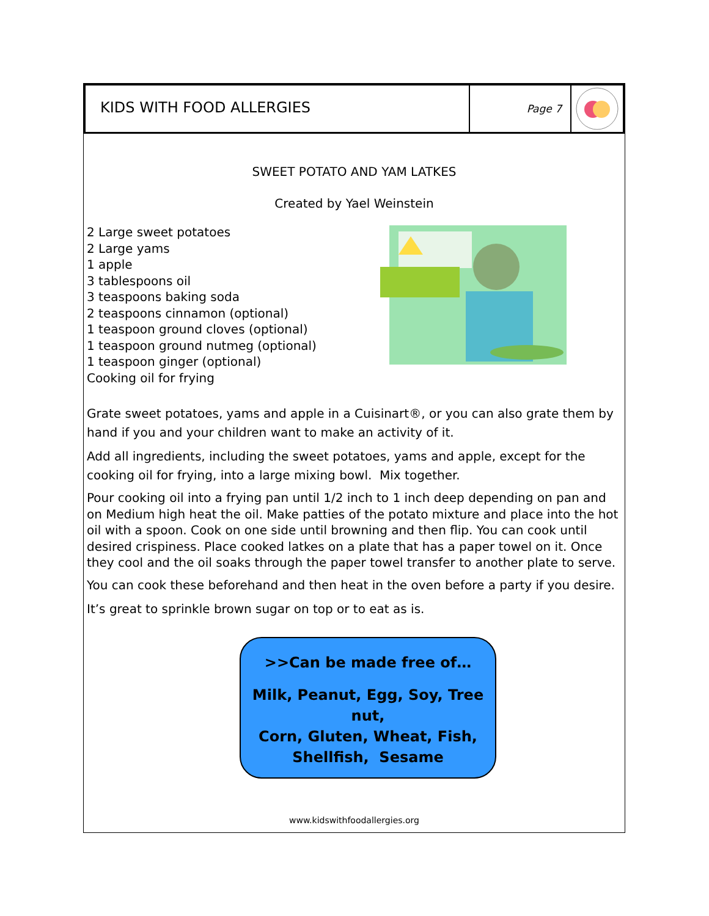KIDS WITH FOOD ALLERGIES
Page 7
SWEET POTATO AND YAM LATKES
Created by Yael Weinstein
2 Large sweet potatoes
2 Large yams
1 apple
3 tablespoons oil
3 teaspoons baking soda
2 teaspoons cinnamon (optional)
1 teaspoon ground cloves (optional)
1 teaspoon ground nutmeg (optional)
1 teaspoon ginger (optional)
Cooking oil for frying
Grate sweet potatoes, yams and apple in a Cuisinart®, or you can also grate them by hand if you and your children want to make an activity of it.
Add all ingredients, including the sweet potatoes, yams and apple, except for the cooking oil for frying, into a large mixing bowl. Mix together.
Pour cooking oil into a frying pan until 1/2 inch to 1 inch deep depending on pan and on Medium high heat the oil. Make patties of the potato mixture and place into the hot oil with a spoon. Cook on one side until browning and then flip. You can cook until desired crispiness. Place cooked latkes on a plate that has a paper towel on it. Once they cool and the oil soaks through the paper towel transfer to another plate to serve.
You can cook these beforehand and then heat in the oven before a party if you desire.
It’s great to sprinkle brown sugar on top or to eat as is.
>>Can be made free of…
Milk, Peanut, Egg, Soy, Tree nut,
Corn, Gluten, Wheat, Fish,
Shellfish, Sesame
www.kidswithfoodallergies.org